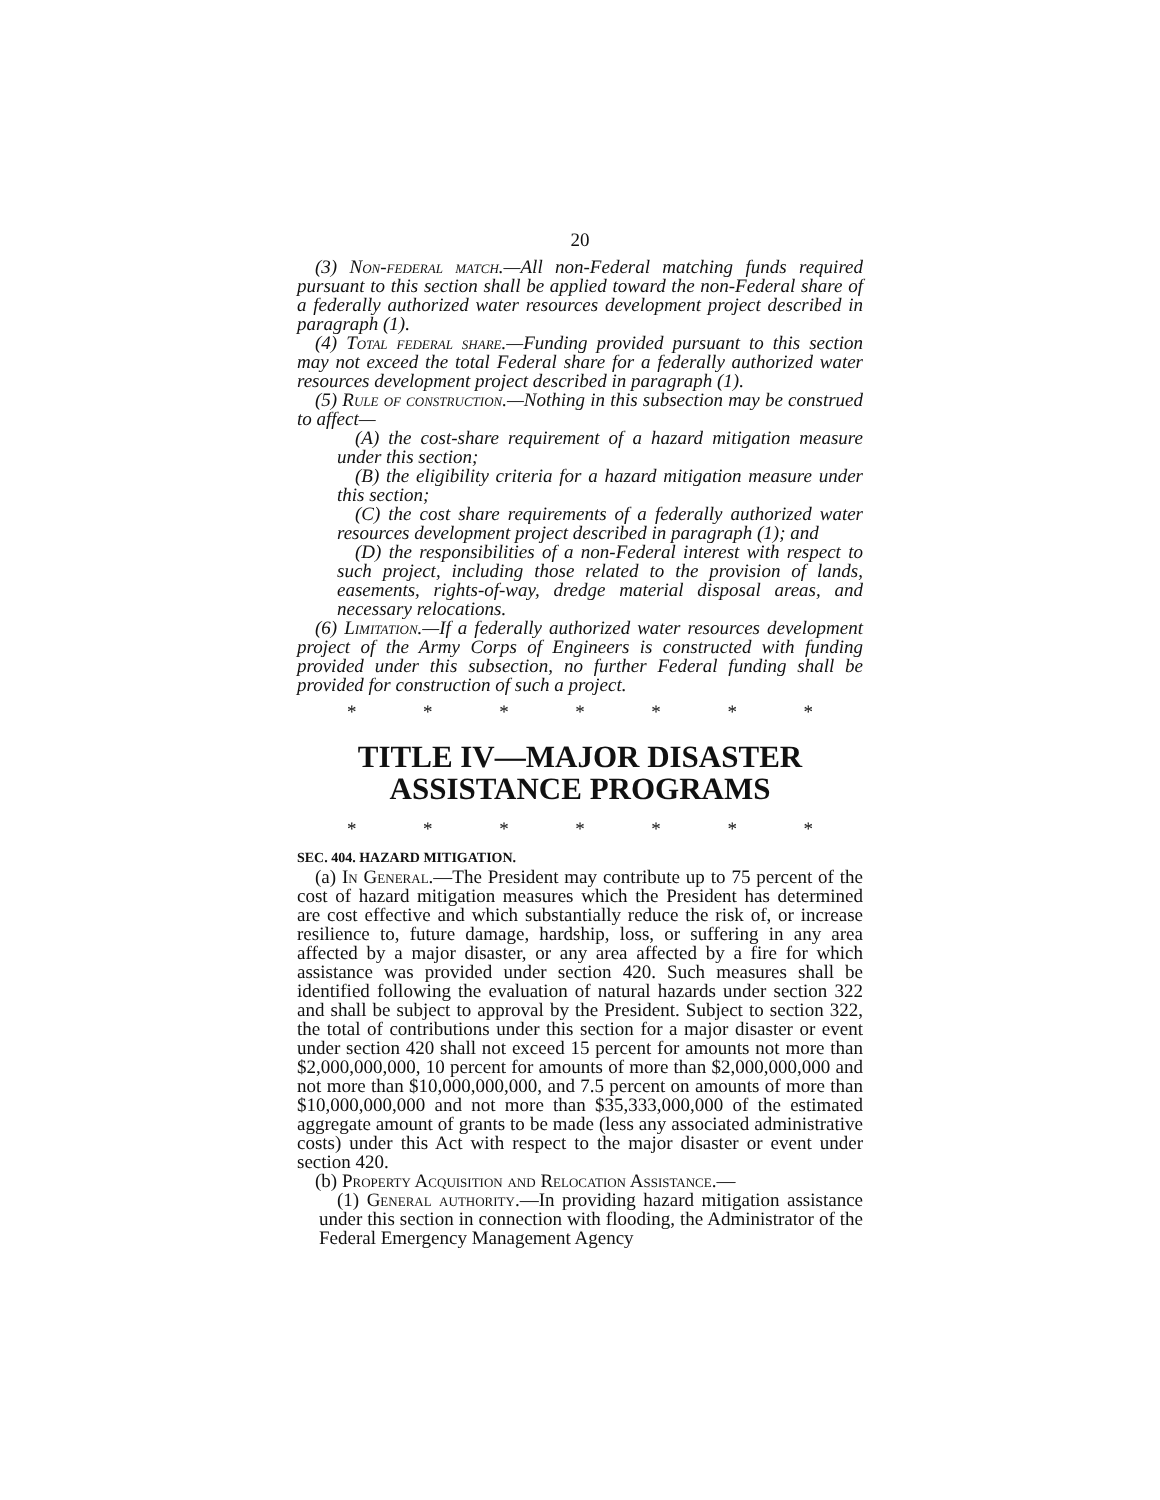20
(3) Non-federal match.—All non-Federal matching funds required pursuant to this section shall be applied toward the non-Federal share of a federally authorized water resources development project described in paragraph (1).
(4) Total federal share.—Funding provided pursuant to this section may not exceed the total Federal share for a federally authorized water resources development project described in paragraph (1).
(5) Rule of construction.—Nothing in this subsection may be construed to affect—
(A) the cost-share requirement of a hazard mitigation measure under this section;
(B) the eligibility criteria for a hazard mitigation measure under this section;
(C) the cost share requirements of a federally authorized water resources development project described in paragraph (1); and
(D) the responsibilities of a non-Federal interest with respect to such project, including those related to the provision of lands, easements, rights-of-way, dredge material disposal areas, and necessary relocations.
(6) Limitation.—If a federally authorized water resources development project of the Army Corps of Engineers is constructed with funding provided under this subsection, no further Federal funding shall be provided for construction of such a project.
* * * * * * *
TITLE IV—MAJOR DISASTER ASSISTANCE PROGRAMS
* * * * * * *
SEC. 404. HAZARD MITIGATION.
(a) In General.—The President may contribute up to 75 percent of the cost of hazard mitigation measures which the President has determined are cost effective and which substantially reduce the risk of, or increase resilience to, future damage, hardship, loss, or suffering in any area affected by a major disaster, or any area affected by a fire for which assistance was provided under section 420. Such measures shall be identified following the evaluation of natural hazards under section 322 and shall be subject to approval by the President. Subject to section 322, the total of contributions under this section for a major disaster or event under section 420 shall not exceed 15 percent for amounts not more than $2,000,000,000, 10 percent for amounts of more than $2,000,000,000 and not more than $10,000,000,000, and 7.5 percent on amounts of more than $10,000,000,000 and not more than $35,333,000,000 of the estimated aggregate amount of grants to be made (less any associated administrative costs) under this Act with respect to the major disaster or event under section 420.
(b) Property Acquisition and Relocation Assistance.—
(1) General authority.—In providing hazard mitigation assistance under this section in connection with flooding, the Administrator of the Federal Emergency Management Agency